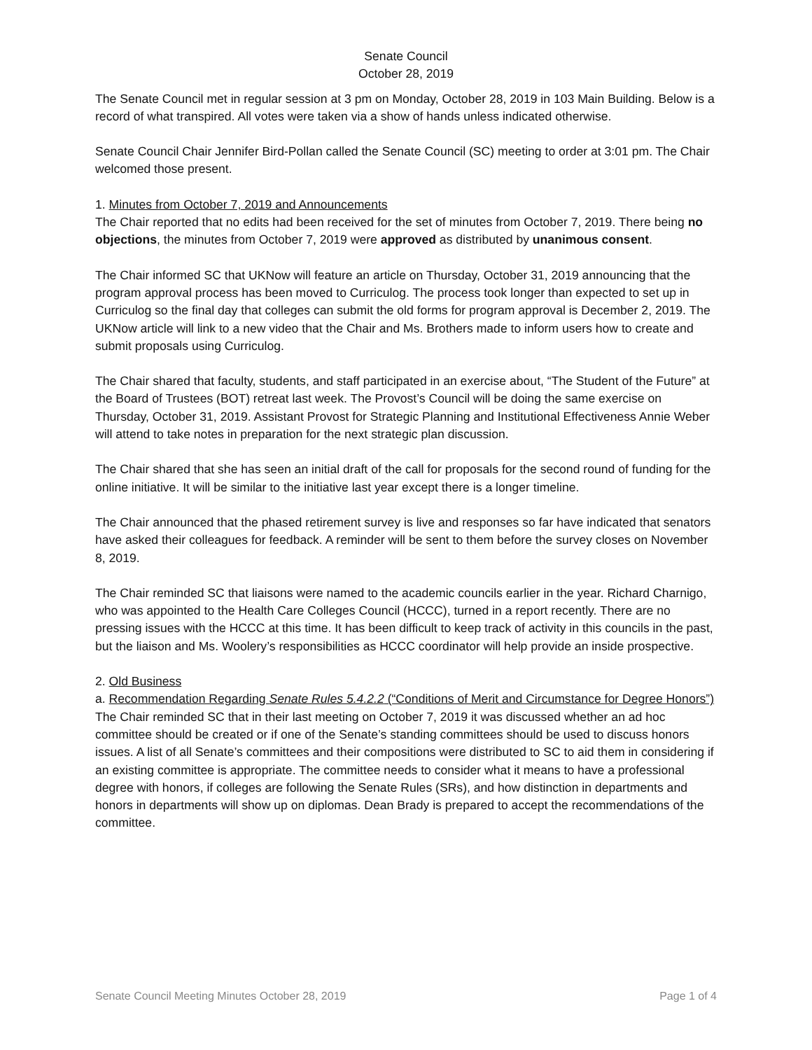Senate Council
October 28, 2019
The Senate Council met in regular session at 3 pm on Monday, October 28, 2019 in 103 Main Building. Below is a record of what transpired. All votes were taken via a show of hands unless indicated otherwise.
Senate Council Chair Jennifer Bird-Pollan called the Senate Council (SC) meeting to order at 3:01 pm. The Chair welcomed those present.
1. Minutes from October 7, 2019 and Announcements
The Chair reported that no edits had been received for the set of minutes from October 7, 2019. There being no objections, the minutes from October 7, 2019 were approved as distributed by unanimous consent.
The Chair informed SC that UKNow will feature an article on Thursday, October 31, 2019 announcing that the program approval process has been moved to Curriculog. The process took longer than expected to set up in Curriculog so the final day that colleges can submit the old forms for program approval is December 2, 2019. The UKNow article will link to a new video that the Chair and Ms. Brothers made to inform users how to create and submit proposals using Curriculog.
The Chair shared that faculty, students, and staff participated in an exercise about, “The Student of the Future” at the Board of Trustees (BOT) retreat last week. The Provost’s Council will be doing the same exercise on Thursday, October 31, 2019. Assistant Provost for Strategic Planning and Institutional Effectiveness Annie Weber will attend to take notes in preparation for the next strategic plan discussion.
The Chair shared that she has seen an initial draft of the call for proposals for the second round of funding for the online initiative. It will be similar to the initiative last year except there is a longer timeline.
The Chair announced that the phased retirement survey is live and responses so far have indicated that senators have asked their colleagues for feedback. A reminder will be sent to them before the survey closes on November 8, 2019.
The Chair reminded SC that liaisons were named to the academic councils earlier in the year. Richard Charnigo, who was appointed to the Health Care Colleges Council (HCCC), turned in a report recently. There are no pressing issues with the HCCC at this time. It has been difficult to keep track of activity in this councils in the past, but the liaison and Ms. Woolery’s responsibilities as HCCC coordinator will help provide an inside prospective.
2. Old Business
a. Recommendation Regarding Senate Rules 5.4.2.2 (“Conditions of Merit and Circumstance for Degree Honors”)
The Chair reminded SC that in their last meeting on October 7, 2019 it was discussed whether an ad hoc committee should be created or if one of the Senate’s standing committees should be used to discuss honors issues. A list of all Senate’s committees and their compositions were distributed to SC to aid them in considering if an existing committee is appropriate. The committee needs to consider what it means to have a professional degree with honors, if colleges are following the Senate Rules (SRs), and how distinction in departments and honors in departments will show up on diplomas. Dean Brady is prepared to accept the recommendations of the committee.
Senate Council Meeting Minutes October 28, 2019 Page 1 of 4